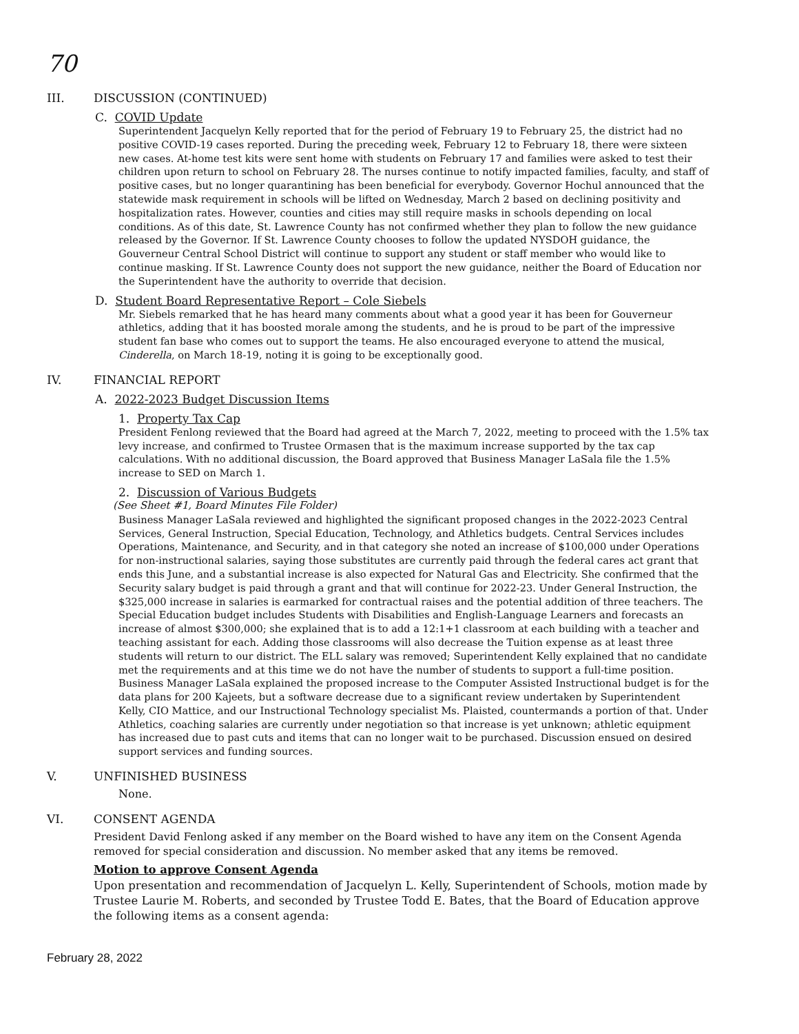70
III. DISCUSSION (CONTINUED)
C. COVID Update
Superintendent Jacquelyn Kelly reported that for the period of February 19 to February 25, the district had no positive COVID-19 cases reported. During the preceding week, February 12 to February 18, there were sixteen new cases. At-home test kits were sent home with students on February 17 and families were asked to test their children upon return to school on February 28. The nurses continue to notify impacted families, faculty, and staff of positive cases, but no longer quarantining has been beneficial for everybody. Governor Hochul announced that the statewide mask requirement in schools will be lifted on Wednesday, March 2 based on declining positivity and hospitalization rates. However, counties and cities may still require masks in schools depending on local conditions. As of this date, St. Lawrence County has not confirmed whether they plan to follow the new guidance released by the Governor. If St. Lawrence County chooses to follow the updated NYSDOH guidance, the Gouverneur Central School District will continue to support any student or staff member who would like to continue masking. If St. Lawrence County does not support the new guidance, neither the Board of Education nor the Superintendent have the authority to override that decision.
D. Student Board Representative Report – Cole Siebels
Mr. Siebels remarked that he has heard many comments about what a good year it has been for Gouverneur athletics, adding that it has boosted morale among the students, and he is proud to be part of the impressive student fan base who comes out to support the teams. He also encouraged everyone to attend the musical, Cinderella, on March 18-19, noting it is going to be exceptionally good.
IV. FINANCIAL REPORT
A. 2022-2023 Budget Discussion Items
1. Property Tax Cap
President Fenlong reviewed that the Board had agreed at the March 7, 2022, meeting to proceed with the 1.5% tax levy increase, and confirmed to Trustee Ormasen that is the maximum increase supported by the tax cap calculations. With no additional discussion, the Board approved that Business Manager LaSala file the 1.5% increase to SED on March 1.
2. Discussion of Various Budgets
(See Sheet #1, Board Minutes File Folder)
Business Manager LaSala reviewed and highlighted the significant proposed changes in the 2022-2023 Central Services, General Instruction, Special Education, Technology, and Athletics budgets. Central Services includes Operations, Maintenance, and Security, and in that category she noted an increase of $100,000 under Operations for non-instructional salaries, saying those substitutes are currently paid through the federal cares act grant that ends this June, and a substantial increase is also expected for Natural Gas and Electricity. She confirmed that the Security salary budget is paid through a grant and that will continue for 2022-23. Under General Instruction, the $325,000 increase in salaries is earmarked for contractual raises and the potential addition of three teachers. The Special Education budget includes Students with Disabilities and English-Language Learners and forecasts an increase of almost $300,000; she explained that is to add a 12:1+1 classroom at each building with a teacher and teaching assistant for each. Adding those classrooms will also decrease the Tuition expense as at least three students will return to our district. The ELL salary was removed; Superintendent Kelly explained that no candidate met the requirements and at this time we do not have the number of students to support a full-time position. Business Manager LaSala explained the proposed increase to the Computer Assisted Instructional budget is for the data plans for 200 Kajeets, but a software decrease due to a significant review undertaken by Superintendent Kelly, CIO Mattice, and our Instructional Technology specialist Ms. Plaisted, countermands a portion of that. Under Athletics, coaching salaries are currently under negotiation so that increase is yet unknown; athletic equipment has increased due to past cuts and items that can no longer wait to be purchased. Discussion ensued on desired support services and funding sources.
V. UNFINISHED BUSINESS
None.
VI. CONSENT AGENDA
President David Fenlong asked if any member on the Board wished to have any item on the Consent Agenda removed for special consideration and discussion. No member asked that any items be removed.
Motion to approve Consent Agenda
Upon presentation and recommendation of Jacquelyn L. Kelly, Superintendent of Schools, motion made by Trustee Laurie M. Roberts, and seconded by Trustee Todd E. Bates, that the Board of Education approve the following items as a consent agenda:
February 28, 2022